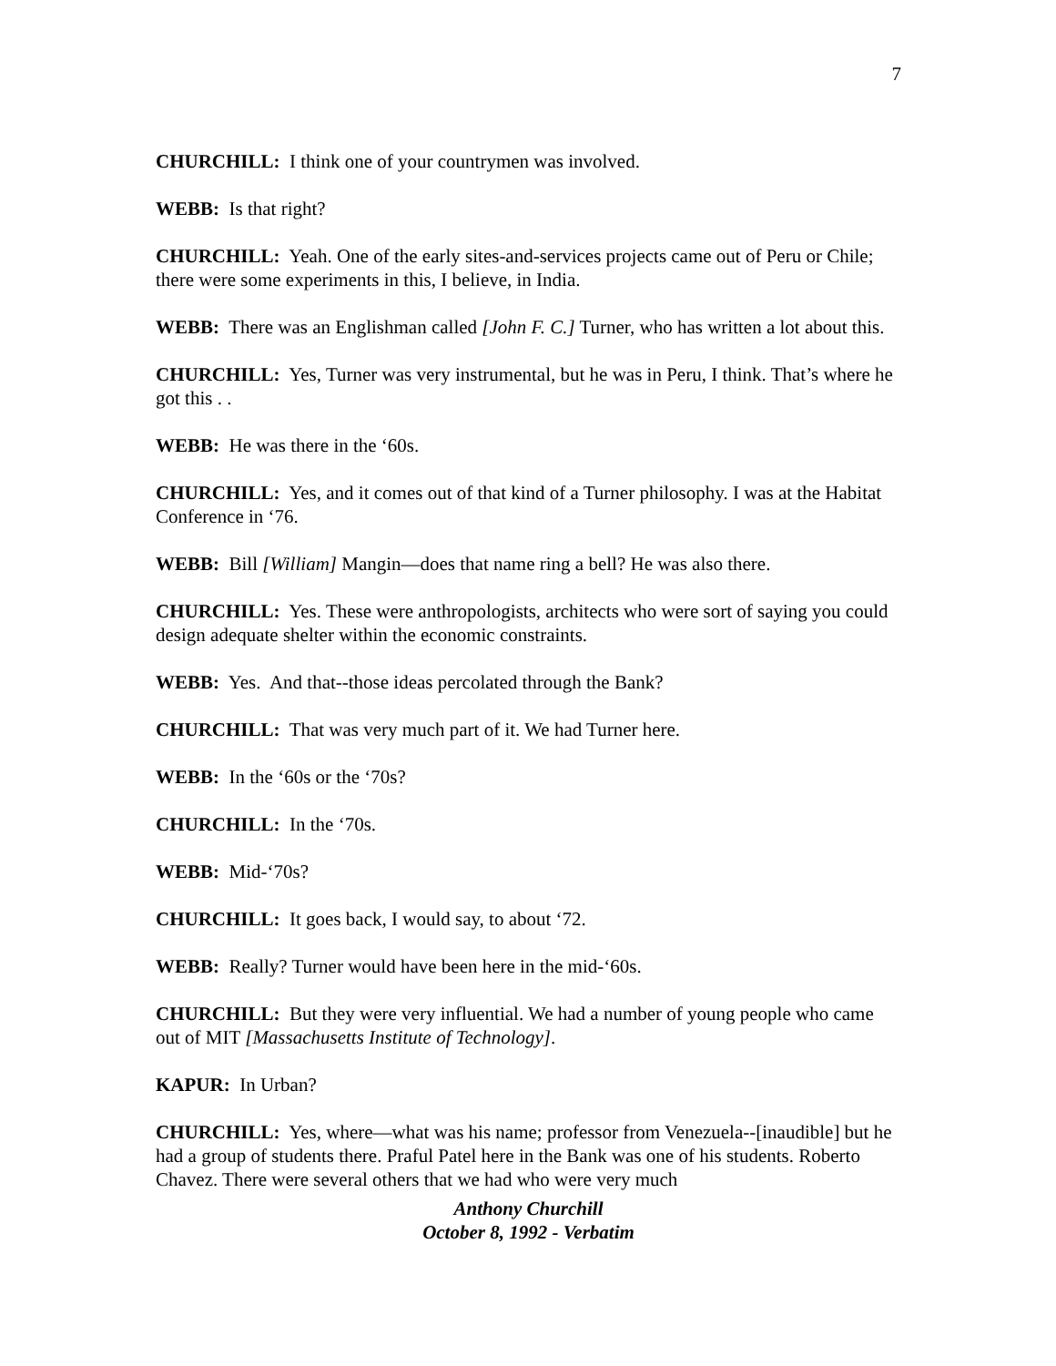7
CHURCHILL: I think one of your countrymen was involved.
WEBB: Is that right?
CHURCHILL: Yeah. One of the early sites-and-services projects came out of Peru or Chile; there were some experiments in this, I believe, in India.
WEBB: There was an Englishman called [John F. C.] Turner, who has written a lot about this.
CHURCHILL: Yes, Turner was very instrumental, but he was in Peru, I think. That’s where he got this . .
WEBB: He was there in the ‘60s.
CHURCHILL: Yes, and it comes out of that kind of a Turner philosophy. I was at the Habitat Conference in ‘76.
WEBB: Bill [William] Mangin—does that name ring a bell? He was also there.
CHURCHILL: Yes. These were anthropologists, architects who were sort of saying you could design adequate shelter within the economic constraints.
WEBB: Yes. And that--those ideas percolated through the Bank?
CHURCHILL: That was very much part of it. We had Turner here.
WEBB: In the ‘60s or the ‘70s?
CHURCHILL: In the ‘70s.
WEBB: Mid-‘70s?
CHURCHILL: It goes back, I would say, to about ‘72.
WEBB: Really? Turner would have been here in the mid-‘60s.
CHURCHILL: But they were very influential. We had a number of young people who came out of MIT [Massachusetts Institute of Technology].
KAPUR: In Urban?
CHURCHILL: Yes, where—what was his name; professor from Venezuela--[inaudible] but he had a group of students there. Praful Patel here in the Bank was one of his students. Roberto Chavez. There were several others that we had who were very much
Anthony Churchill
October 8, 1992 - Verbatim